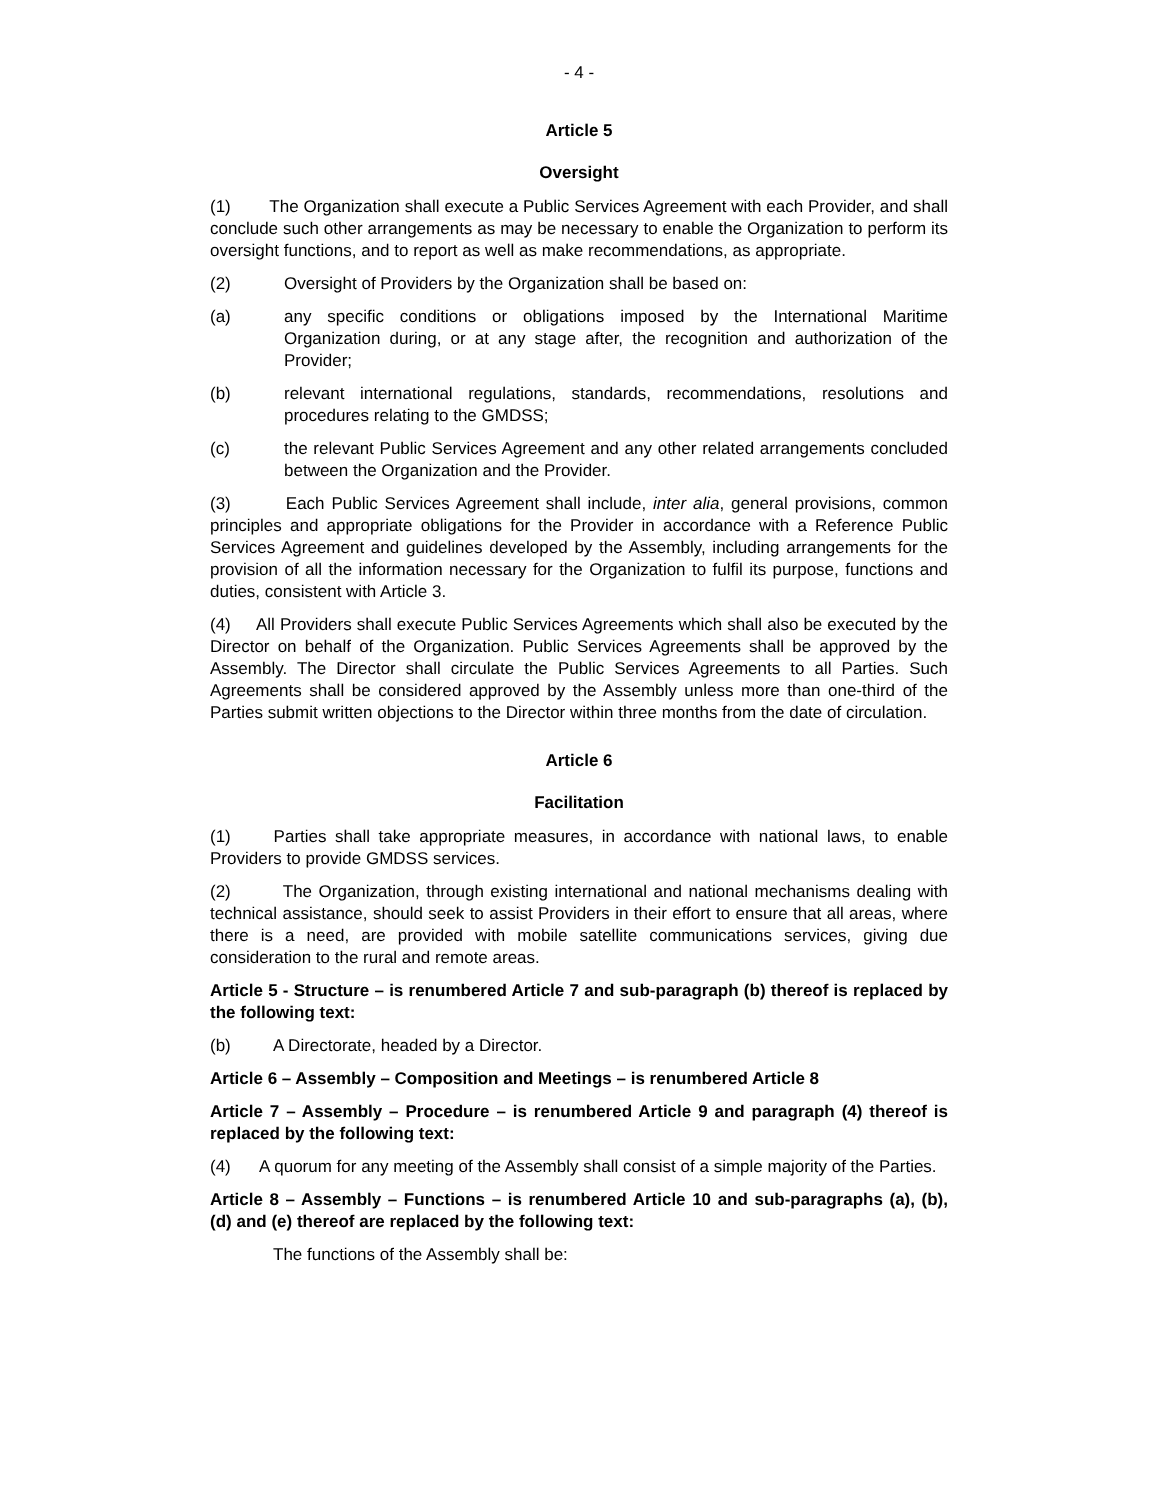- 4 -
Article 5
Oversight
(1) The Organization shall execute a Public Services Agreement with each Provider, and shall conclude such other arrangements as may be necessary to enable the Organization to perform its oversight functions, and to report as well as make recommendations, as appropriate.
(2) Oversight of Providers by the Organization shall be based on:
(a) any specific conditions or obligations imposed by the International Maritime Organization during, or at any stage after, the recognition and authorization of the Provider;
(b) relevant international regulations, standards, recommendations, resolutions and procedures relating to the GMDSS;
(c) the relevant Public Services Agreement and any other related arrangements concluded between the Organization and the Provider.
(3) Each Public Services Agreement shall include, inter alia, general provisions, common principles and appropriate obligations for the Provider in accordance with a Reference Public Services Agreement and guidelines developed by the Assembly, including arrangements for the provision of all the information necessary for the Organization to fulfil its purpose, functions and duties, consistent with Article 3.
(4) All Providers shall execute Public Services Agreements which shall also be executed by the Director on behalf of the Organization. Public Services Agreements shall be approved by the Assembly. The Director shall circulate the Public Services Agreements to all Parties. Such Agreements shall be considered approved by the Assembly unless more than one-third of the Parties submit written objections to the Director within three months from the date of circulation.
Article 6
Facilitation
(1) Parties shall take appropriate measures, in accordance with national laws, to enable Providers to provide GMDSS services.
(2) The Organization, through existing international and national mechanisms dealing with technical assistance, should seek to assist Providers in their effort to ensure that all areas, where there is a need, are provided with mobile satellite communications services, giving due consideration to the rural and remote areas.
Article 5 - Structure – is renumbered Article 7 and sub-paragraph (b) thereof is replaced by the following text:
(b) A Directorate, headed by a Director.
Article 6 – Assembly – Composition and Meetings – is renumbered Article 8
Article 7 – Assembly – Procedure – is renumbered Article 9 and paragraph (4) thereof is replaced by the following text:
(4) A quorum for any meeting of the Assembly shall consist of a simple majority of the Parties.
Article 8 – Assembly – Functions – is renumbered Article 10 and sub-paragraphs (a), (b), (d) and (e) thereof are replaced by the following text:
The functions of the Assembly shall be: